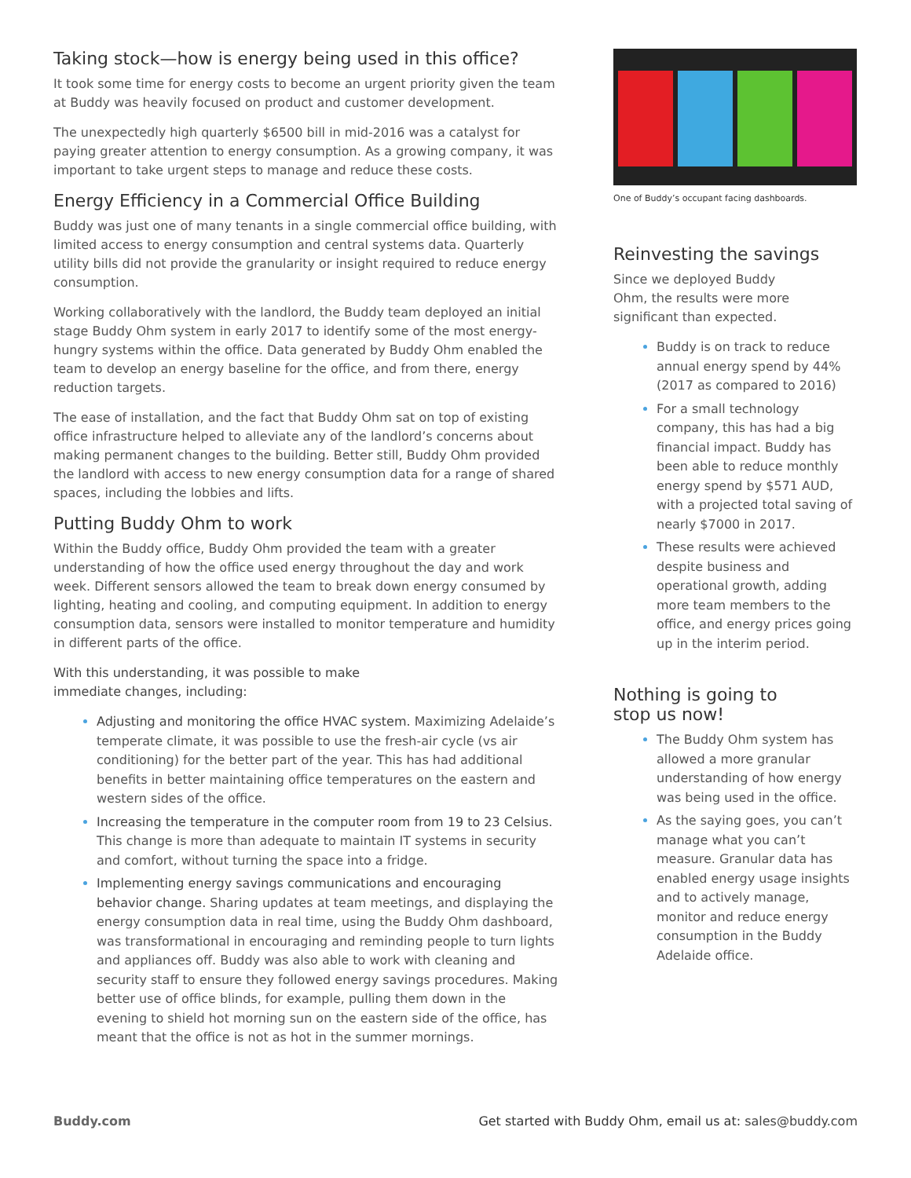Taking stock—how is energy being used in this office?
It took some time for energy costs to become an urgent priority given the team at Buddy was heavily focused on product and customer development.
The unexpectedly high quarterly $6500 bill in mid-2016 was a catalyst for paying greater attention to energy consumption. As a growing company, it was important to take urgent steps to manage and reduce these costs.
Energy Efficiency in a Commercial Office Building
Buddy was just one of many tenants in a single commercial office building, with limited access to energy consumption and central systems data. Quarterly utility bills did not provide the granularity or insight required to reduce energy consumption.
Working collaboratively with the landlord, the Buddy team deployed an initial stage Buddy Ohm system in early 2017 to identify some of the most energy-hungry systems within the office. Data generated by Buddy Ohm enabled the team to develop an energy baseline for the office, and from there, energy reduction targets.
The ease of installation, and the fact that Buddy Ohm sat on top of existing office infrastructure helped to alleviate any of the landlord’s concerns about making permanent changes to the building. Better still, Buddy Ohm provided the landlord with access to new energy consumption data for a range of shared spaces, including the lobbies and lifts.
Putting Buddy Ohm to work
Within the Buddy office, Buddy Ohm provided the team with a greater understanding of how the office used energy throughout the day and work week. Different sensors allowed the team to break down energy consumed by lighting, heating and cooling, and computing equipment. In addition to energy consumption data, sensors were installed to monitor temperature and humidity in different parts of the office.
With this understanding, it was possible to make
immediate changes, including:
Adjusting and monitoring the office HVAC system. Maximizing Adelaide’s temperate climate, it was possible to use the fresh-air cycle (vs air conditioning) for the better part of the year. This has had additional benefits in better maintaining office temperatures on the eastern and western sides of the office.
Increasing the temperature in the computer room from 19 to 23 Celsius. This change is more than adequate to maintain IT systems in security and comfort, without turning the space into a fridge.
Implementing energy savings communications and encouraging behavior change. Sharing updates at team meetings, and displaying the energy consumption data in real time, using the Buddy Ohm dashboard, was transformational in encouraging and reminding people to turn lights and appliances off. Buddy was also able to work with cleaning and security staff to ensure they followed energy savings procedures. Making better use of office blinds, for example, pulling them down in the evening to shield hot morning sun on the eastern side of the office, has meant that the office is not as hot in the summer mornings.
One of Buddy’s occupant facing dashboards.
Reinvesting the savings
Since we deployed Buddy
Ohm, the results were more
significant than expected.
Buddy is on track to reduce annual energy spend by 44% (2017 as compared to 2016)
For a small technology company, this has had a big financial impact. Buddy has been able to reduce monthly energy spend by $571 AUD, with a projected total saving of nearly $7000 in 2017.
These results were achieved despite business and operational growth, adding more team members to the office, and energy prices going up in the interim period.
Nothing is going to
stop us now!
The Buddy Ohm system has allowed a more granular understanding of how energy was being used in the office.
As the saying goes, you can’t manage what you can’t measure. Granular data has enabled energy usage insights and to actively manage, monitor and reduce energy consumption in the Buddy Adelaide office.
Buddy.com Get started with Buddy Ohm, email us at: sales@buddy.com